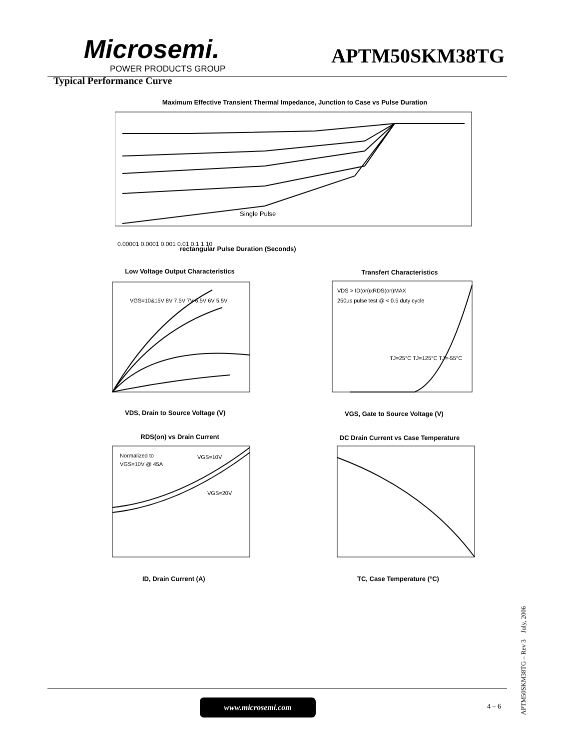Microsemi.
POWER PRODUCTS GROUP
APTM50SKM38TG
Typical Performance Curve
Maximum Effective Transient Thermal Impedance, Junction to Case vs Pulse Duration
Single Pulse
rectangular Pulse Duration (Seconds)
0.00001 0.0001 0.001 0.01 0.1 1 10
Low Voltage Output Characteristics
VGS=10&15V 8V 7.5V 7V 6.5V 6V 5.5V
VDS, Drain to Source Voltage (V)
Transfert Characteristics
VDS > ID(on)xRDS(on)MAX
250µs pulse test @ < 0.5 duty cycle
TJ=25°C TJ=125°C TJ=-55°C
VGS, Gate to Source Voltage (V)
RDS(on) vs Drain Current
Normalized to
VGS=10V @ 45A
VGS=10V
VGS=20V
ID, Drain Current (A)
DC Drain Current vs Case Temperature
TC, Case Temperature (°C)
www.microsemi.com 4 – 6
APTM50SKM38TG – Rev 3 July, 2006